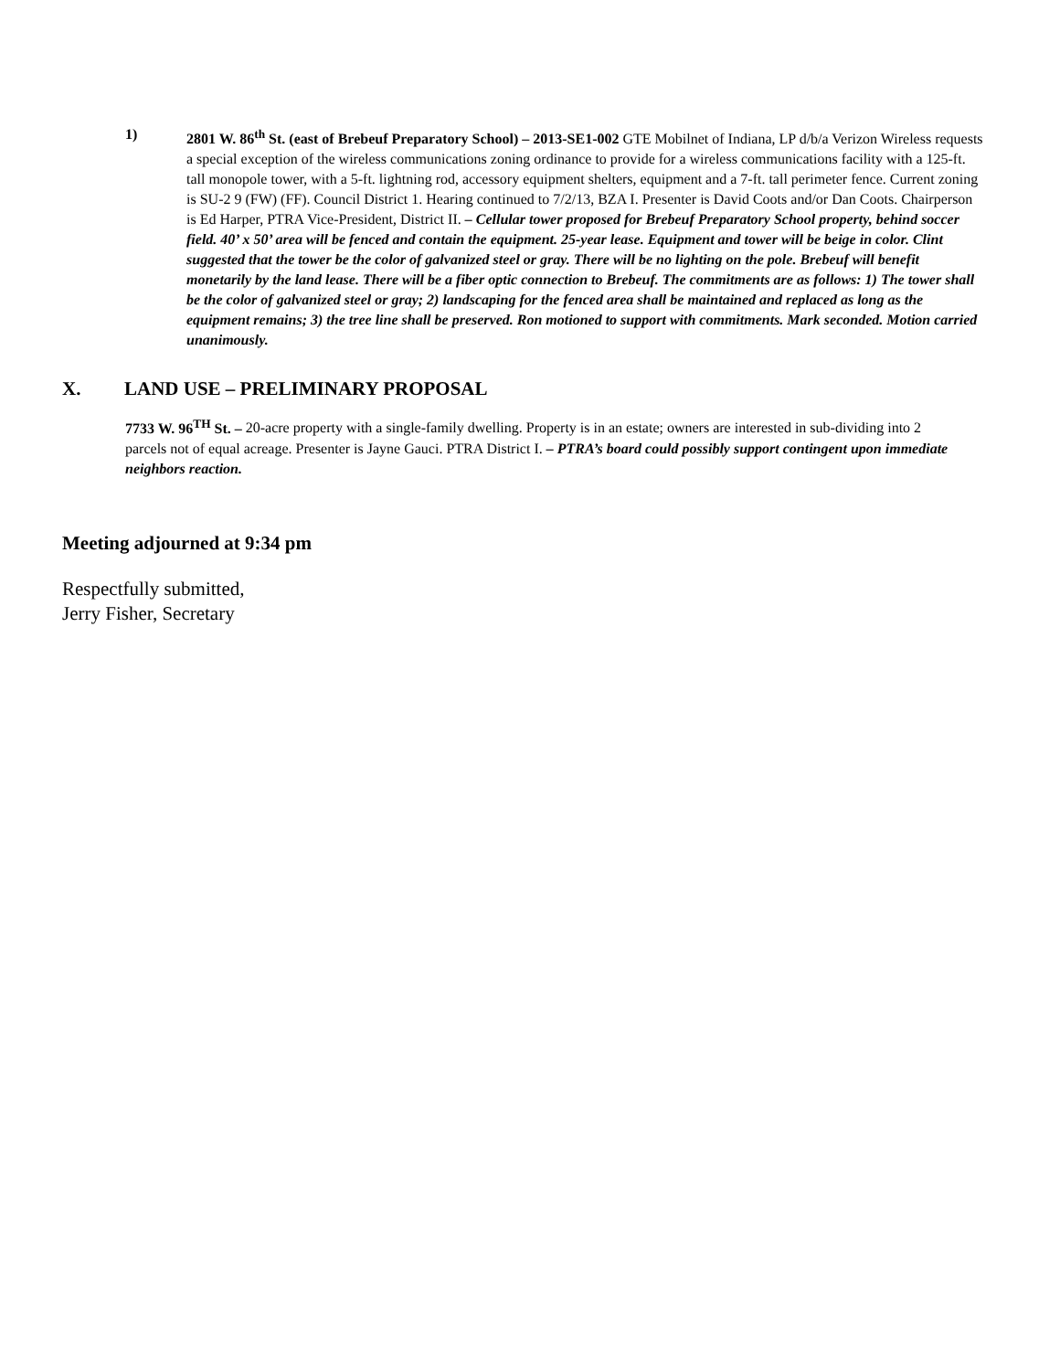1) 2801 W. 86<sup>th</sup> St. (east of Brebeuf Preparatory School) – 2013-SE1-002 GTE Mobilnet of Indiana, LP d/b/a Verizon Wireless requests a special exception of the wireless communications zoning ordinance to provide for a wireless communications facility with a 125-ft. tall monopole tower, with a 5-ft. lightning rod, accessory equipment shelters, equipment and a 7-ft. tall perimeter fence. Current zoning is SU-2 9 (FW) (FF). Council District 1. Hearing continued to 7/2/13, BZA I. Presenter is David Coots and/or Dan Coots. Chairperson is Ed Harper, PTRA Vice-President, District II. – Cellular tower proposed for Brebeuf Preparatory School property, behind soccer field. 40’ x 50’ area will be fenced and contain the equipment. 25-year lease. Equipment and tower will be beige in color. Clint suggested that the tower be the color of galvanized steel or gray. There will be no lighting on the pole. Brebeuf will benefit monetarily by the land lease. There will be a fiber optic connection to Brebeuf. The commitments are as follows: 1) The tower shall be the color of galvanized steel or gray; 2) landscaping for the fenced area shall be maintained and replaced as long as the equipment remains; 3) the tree line shall be preserved. Ron motioned to support with commitments. Mark seconded. Motion carried unanimously.
X. LAND USE – PRELIMINARY PROPOSAL
7733 W. 96<sup>TH</sup> St. – 20-acre property with a single-family dwelling. Property is in an estate; owners are interested in sub-dividing into 2 parcels not of equal acreage. Presenter is Jayne Gauci. PTRA District I. – PTRA’s board could possibly support contingent upon immediate neighbors reaction.
Meeting adjourned at 9:34 pm
Respectfully submitted,
Jerry Fisher, Secretary